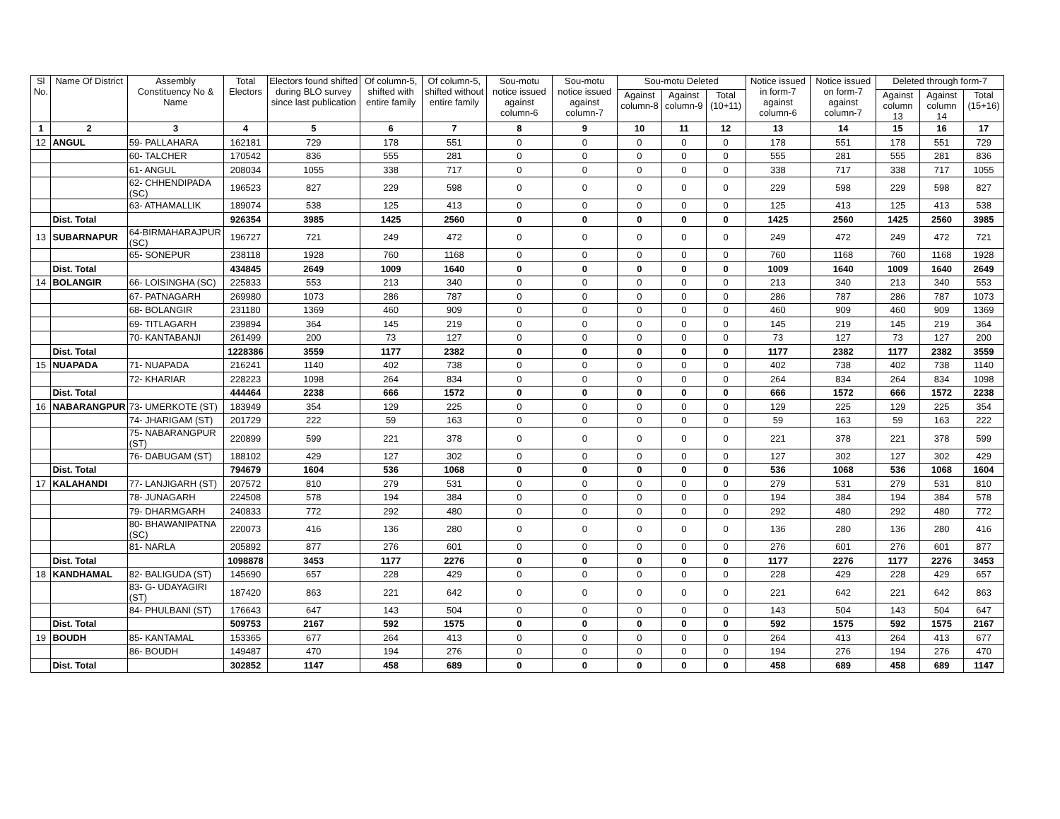| Sl No. | Name Of District | Assembly Constituency No & Name | Total Electors | Electors found shifted during BLO survey since last publication | Of column-5, shifted with entire family | Of column-5, shifted without entire family | Sou-motu notice issued against column-6 | Sou-motu notice issued against column-7 | Sou-motu Deleted | | | Notice issued in form-7 against column-6 | Notice issued on form-7 against column-7 | Deleted through form-7 | | |
| --- | --- | --- | --- | --- | --- | --- | --- | --- | --- | --- | --- | --- | --- | --- | --- | --- |
| | | | | | | | | | Against column-8 | Against column-9 | Total (10+11) | | | Against column 13 | Against column 14 | Total (15+16) |
| 1 | 2 | 3 | 4 | 5 | 6 | 7 | 8 | 9 | 10 | 11 | 12 | 13 | 14 | 15 | 16 | 17 |
| 12 | ANGUL | 59- PALLAHARA | 162181 | 729 | 178 | 551 | 0 | 0 | 0 | 0 | 0 | 178 | 551 | 178 | 551 | 729 |
| | | 60- TALCHER | 170542 | 836 | 555 | 281 | 0 | 0 | 0 | 0 | 0 | 555 | 281 | 555 | 281 | 836 |
| | | 61- ANGUL | 208034 | 1055 | 338 | 717 | 0 | 0 | 0 | 0 | 0 | 338 | 717 | 338 | 717 | 1055 |
| | | 62- CHHENDIPADA (SC) | 196523 | 827 | 229 | 598 | 0 | 0 | 0 | 0 | 0 | 229 | 598 | 229 | 598 | 827 |
| | | 63- ATHAMALLIK | 189074 | 538 | 125 | 413 | 0 | 0 | 0 | 0 | 0 | 125 | 413 | 125 | 413 | 538 |
| | Dist. Total | | 926354 | 3985 | 1425 | 2560 | 0 | 0 | 0 | 0 | 0 | 1425 | 2560 | 1425 | 2560 | 3985 |
| 13 | SUBARNAPUR | 64-BIRMAHARAJPUR (SC) | 196727 | 721 | 249 | 472 | 0 | 0 | 0 | 0 | 0 | 249 | 472 | 249 | 472 | 721 |
| | | 65- SONEPUR | 238118 | 1928 | 760 | 1168 | 0 | 0 | 0 | 0 | 0 | 760 | 1168 | 760 | 1168 | 1928 |
| | Dist. Total | | 434845 | 2649 | 1009 | 1640 | 0 | 0 | 0 | 0 | 0 | 1009 | 1640 | 1009 | 1640 | 2649 |
| 14 | BOLANGIR | 66- LOISINGHA (SC) | 225833 | 553 | 213 | 340 | 0 | 0 | 0 | 0 | 0 | 213 | 340 | 213 | 340 | 553 |
| | | 67- PATNAGARH | 269980 | 1073 | 286 | 787 | 0 | 0 | 0 | 0 | 0 | 286 | 787 | 286 | 787 | 1073 |
| | | 68- BOLANGIR | 231180 | 1369 | 460 | 909 | 0 | 0 | 0 | 0 | 0 | 460 | 909 | 460 | 909 | 1369 |
| | | 69- TITLAGARH | 239894 | 364 | 145 | 219 | 0 | 0 | 0 | 0 | 0 | 145 | 219 | 145 | 219 | 364 |
| | | 70- KANTABANJI | 261499 | 200 | 73 | 127 | 0 | 0 | 0 | 0 | 0 | 73 | 127 | 73 | 127 | 200 |
| | Dist. Total | | 1228386 | 3559 | 1177 | 2382 | 0 | 0 | 0 | 0 | 0 | 1177 | 2382 | 1177 | 2382 | 3559 |
| 15 | NUAPADA | 71- NUAPADA | 216241 | 1140 | 402 | 738 | 0 | 0 | 0 | 0 | 0 | 402 | 738 | 402 | 738 | 1140 |
| | | 72- KHARIAR | 228223 | 1098 | 264 | 834 | 0 | 0 | 0 | 0 | 0 | 264 | 834 | 264 | 834 | 1098 |
| | Dist. Total | | 444464 | 2238 | 666 | 1572 | 0 | 0 | 0 | 0 | 0 | 666 | 1572 | 666 | 1572 | 2238 |
| 16 | NABARANGPUR | 73- UMERKOTE (ST) | 183949 | 354 | 129 | 225 | 0 | 0 | 0 | 0 | 0 | 129 | 225 | 129 | 225 | 354 |
| | | 74- JHARIGAM (ST) | 201729 | 222 | 59 | 163 | 0 | 0 | 0 | 0 | 0 | 59 | 163 | 59 | 163 | 222 |
| | | 75- NABARANGPUR (ST) | 220899 | 599 | 221 | 378 | 0 | 0 | 0 | 0 | 0 | 221 | 378 | 221 | 378 | 599 |
| | | 76- DABUGAM (ST) | 188102 | 429 | 127 | 302 | 0 | 0 | 0 | 0 | 0 | 127 | 302 | 127 | 302 | 429 |
| | Dist. Total | | 794679 | 1604 | 536 | 1068 | 0 | 0 | 0 | 0 | 0 | 536 | 1068 | 536 | 1068 | 1604 |
| 17 | KALAHANDI | 77- LANJIGARH (ST) | 207572 | 810 | 279 | 531 | 0 | 0 | 0 | 0 | 0 | 279 | 531 | 279 | 531 | 810 |
| | | 78- JUNAGARH | 224508 | 578 | 194 | 384 | 0 | 0 | 0 | 0 | 0 | 194 | 384 | 194 | 384 | 578 |
| | | 79- DHARMGARH | 240833 | 772 | 292 | 480 | 0 | 0 | 0 | 0 | 0 | 292 | 480 | 292 | 480 | 772 |
| | | 80- BHAWANIPATNA (SC) | 220073 | 416 | 136 | 280 | 0 | 0 | 0 | 0 | 0 | 136 | 280 | 136 | 280 | 416 |
| | | 81- NARLA | 205892 | 877 | 276 | 601 | 0 | 0 | 0 | 0 | 0 | 276 | 601 | 276 | 601 | 877 |
| | Dist. Total | | 1098878 | 3453 | 1177 | 2276 | 0 | 0 | 0 | 0 | 0 | 1177 | 2276 | 1177 | 2276 | 3453 |
| 18 | KANDHAMAL | 82- BALIGUDA (ST) | 145690 | 657 | 228 | 429 | 0 | 0 | 0 | 0 | 0 | 228 | 429 | 228 | 429 | 657 |
| | | 83- G- UDAYAGIRI (ST) | 187420 | 863 | 221 | 642 | 0 | 0 | 0 | 0 | 0 | 221 | 642 | 221 | 642 | 863 |
| | | 84- PHULBANI (ST) | 176643 | 647 | 143 | 504 | 0 | 0 | 0 | 0 | 0 | 143 | 504 | 143 | 504 | 647 |
| | Dist. Total | | 509753 | 2167 | 592 | 1575 | 0 | 0 | 0 | 0 | 0 | 592 | 1575 | 592 | 1575 | 2167 |
| 19 | BOUDH | 85- KANTAMAL | 153365 | 677 | 264 | 413 | 0 | 0 | 0 | 0 | 0 | 264 | 413 | 264 | 413 | 677 |
| | | 86- BOUDH | 149487 | 470 | 194 | 276 | 0 | 0 | 0 | 0 | 0 | 194 | 276 | 194 | 276 | 470 |
| | Dist. Total | | 302852 | 1147 | 458 | 689 | 0 | 0 | 0 | 0 | 0 | 458 | 689 | 458 | 689 | 1147 |